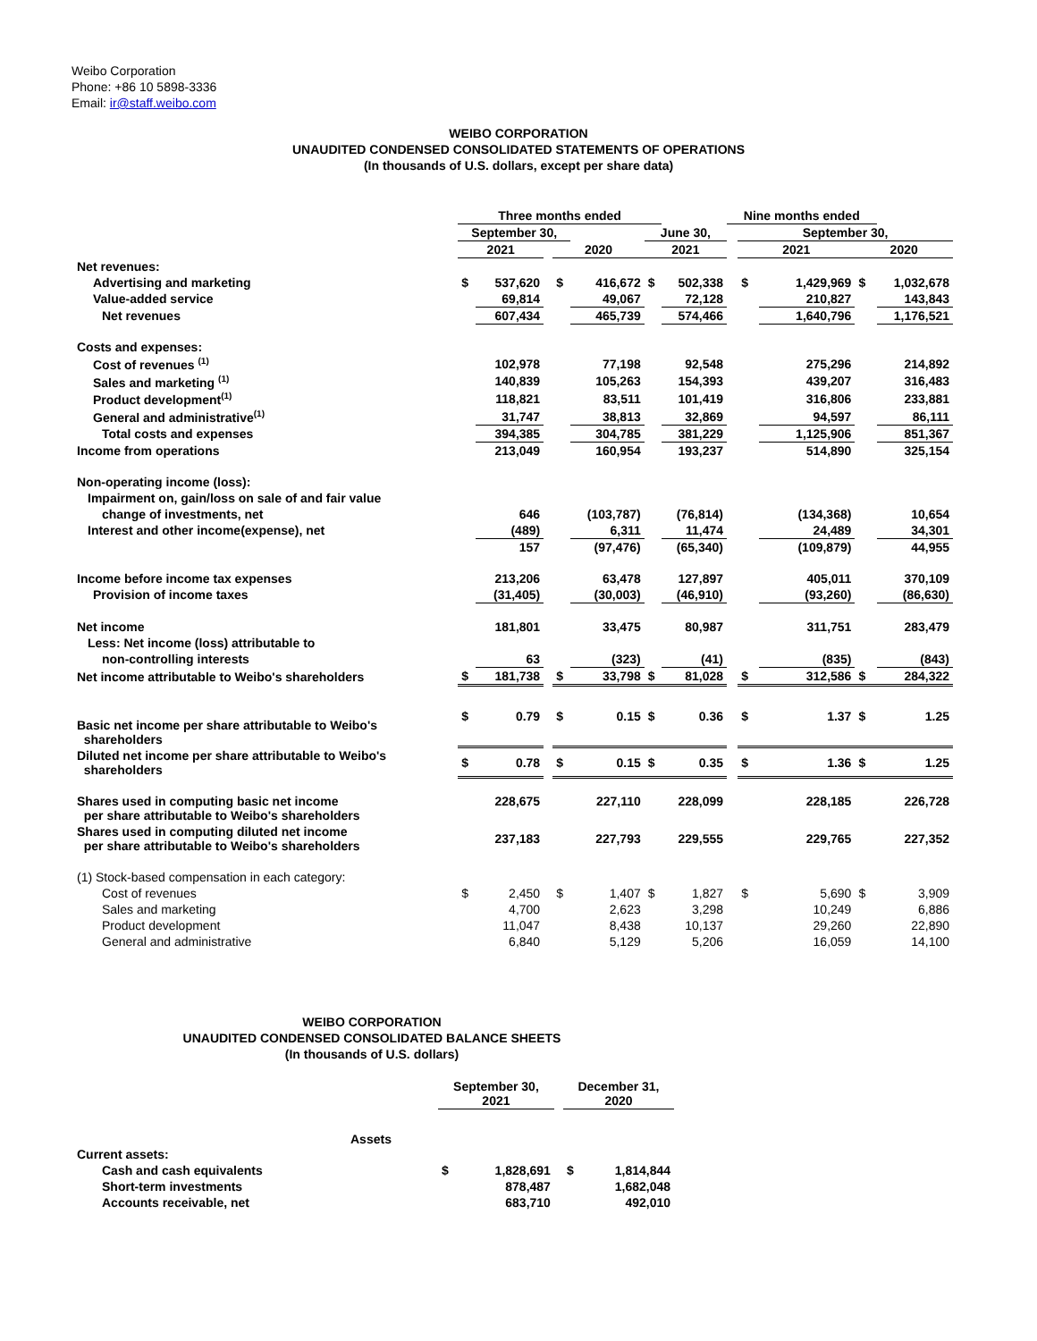Weibo Corporation
Phone: +86 10 5898-3336
Email: ir@staff.weibo.com
WEIBO CORPORATION
UNAUDITED CONDENSED CONSOLIDATED STATEMENTS OF OPERATIONS
(In thousands of U.S. dollars, except per share data)
| | Three months ended | | | | | | | Nine months ended | | | | |
| | September 30, | | | | | June 30, | | | September 30, | | | |
| | 2021 | | | 2020 | | 2021 | | | 2021 | | 2020 | |
| Net revenues: | | | | | | | | | | | | |
| Advertising and marketing | $ | 537,620 | | $ | 416,672 | $ | 502,338 | | $ | 1,429,969 | $ | 1,032,678 |
| Value-added service | | 69,814 | | | 49,067 | | 72,128 | | | 210,827 | | 143,843 |
| Net revenues | | 607,434 | | | 465,739 | | 574,466 | | | 1,640,796 | | 1,176,521 |
| Costs and expenses: | | | | | | | | | | | | |
| Cost of revenues <sup>(1)</sup> | | 102,978 | | | 77,198 | | 92,548 | | | 275,296 | | 214,892 |
| Sales and marketing <sup>(1)</sup> | | 140,839 | | | 105,263 | | 154,393 | | | 439,207 | | 316,483 |
| Product development<sup>(1)</sup> | | 118,821 | | | 83,511 | | 101,419 | | | 316,806 | | 233,881 |
| General and administrative<sup>(1)</sup> | | 31,747 | | | 38,813 | | 32,869 | | | 94,597 | | 86,111 |
| Total costs and expenses | | 394,385 | | | 304,785 | | 381,229 | | | 1,125,906 | | 851,367 |
| Income from operations | | 213,049 | | | 160,954 | | 193,237 | | | 514,890 | | 325,154 |
| Non-operating income (loss): | | | | | | | | | | | | |
| Impairment on, gain/loss on sale of and fair value | | | | | | | | | | | | |
| change of investments, net | | 646 | | | (103,787) | | (76,814) | | | (134,368) | | 10,654 |
| Interest and other income(expense), net | | (489) | | | 6,311 | | 11,474 | | | 24,489 | | 34,301 |
| | | 157 | | | (97,476) | | (65,340) | | | (109,879) | | 44,955 |
| Income before income tax expenses | | 213,206 | | | 63,478 | | 127,897 | | | 405,011 | | 370,109 |
| Provision of income taxes | | (31,405) | | | (30,003) | | (46,910) | | | (93,260) | | (86,630) |
| Net income | | 181,801 | | | 33,475 | | 80,987 | | | 311,751 | | 283,479 |
| Less: Net income (loss) attributable to | | | | | | | | | | | | |
| non-controlling interests | | 63 | | | (323) | | (41) | | | (835) | | (843) |
| Net income attributable to Weibo's shareholders | $ | 181,738 | | $ | 33,798 | $ | 81,028 | | $ | 312,586 | $ | 284,322 |
| Basic net income per share attributable to Weibo's shareholders | $ | 0.79 | | $ | 0.15 | $ | 0.36 | | $ | 1.37 | $ | 1.25 |
| Diluted net income per share attributable to Weibo's shareholders | $ | 0.78 | | $ | 0.15 | $ | 0.35 | | $ | 1.36 | $ | 1.25 |
| Shares used in computing basic net income per share attributable to Weibo's shareholders | | 228,675 | | | 227,110 | | 228,099 | | | 228,185 | | 226,728 |
| Shares used in computing diluted net income per share attributable to Weibo's shareholders | | 237,183 | | | 227,793 | | 229,555 | | | 229,765 | | 227,352 |
| (1) Stock-based compensation in each category: | | | | | | | | | | | | |
| Cost of revenues | $ | 2,450 | | $ | 1,407 | $ | 1,827 | | $ | 5,690 | $ | 3,909 |
| Sales and marketing | | 4,700 | | | 2,623 | | 3,298 | | | 10,249 | | 6,886 |
| Product development | | 11,047 | | | 8,438 | | 10,137 | | | 29,260 | | 22,890 |
| General and administrative | | 6,840 | | | 5,129 | | 5,206 | | | 16,059 | | 14,100 |
WEIBO CORPORATION
UNAUDITED CONDENSED CONSOLIDATED BALANCE SHEETS
(In thousands of U.S. dollars)
| | September 30, 2021 | | | December 31, 2020 | |
| Assets | | | | | |
| Current assets: | | | | | |
| Cash and cash equivalents | $ | 1,828,691 | | $ | 1,814,844 |
| Short-term investments | | 878,487 | | | 1,682,048 |
| Accounts receivable, net | | 683,710 | | | 492,010 |